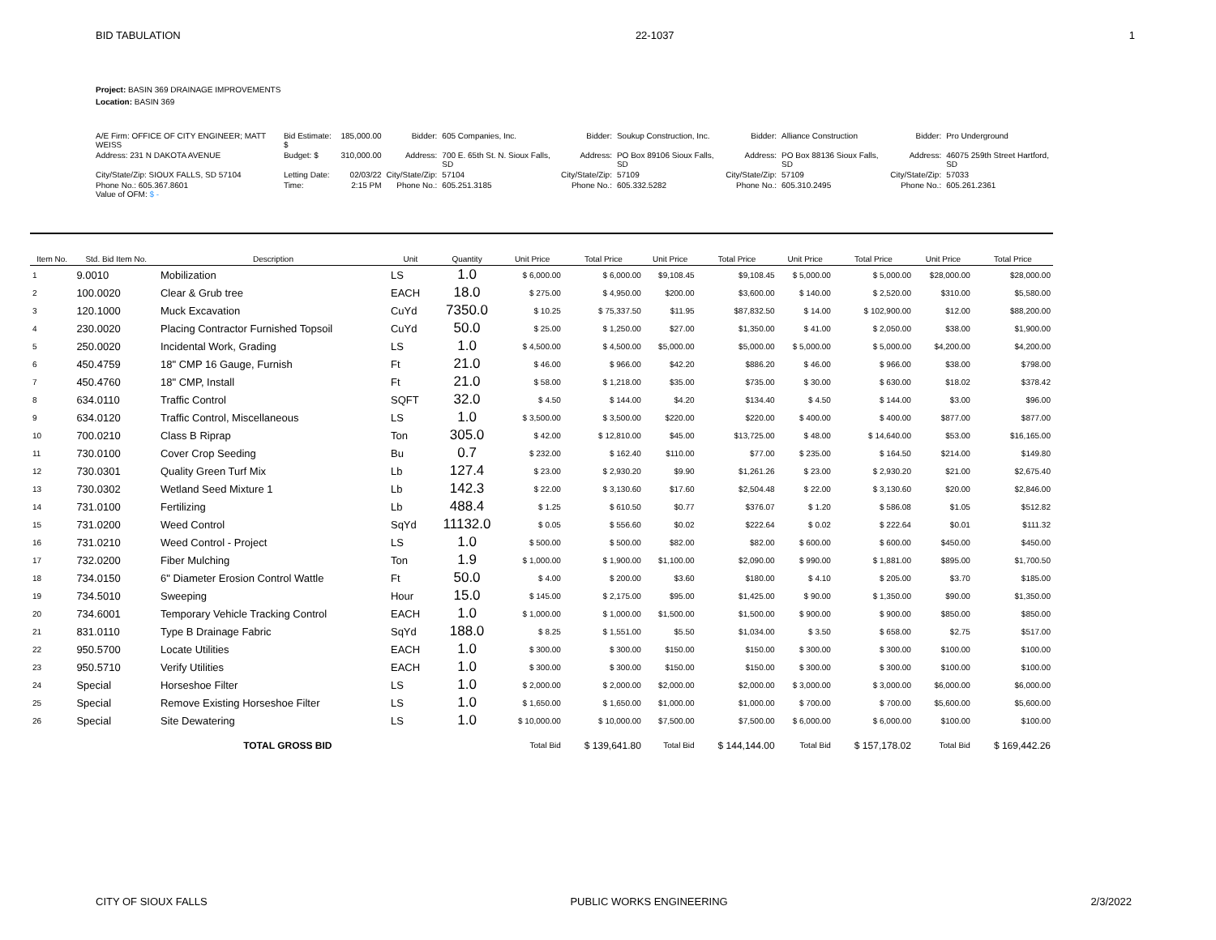BID TABULATION 22-1037 1
Project: BASIN 369 DRAINAGE IMPROVEMENTS
Location: BASIN 369
| A/E Firm: OFFICE OF CITY ENGINEER; MATT WEISS | Bid Estimate: $ | 185,000.00 | Bidder: | 605 Companies, Inc. | Bidder: | Soukup Construction, Inc. | Bidder: | Alliance Construction | Bidder: | Pro Underground |
| Address: 231 N DAKOTA AVENUE | Budget: $ | 310,000.00 | Address: | 700 E. 65th St. N. Sioux Falls, SD | Address: | PO Box 89106 Sioux Falls, SD | Address: | PO Box 88136 Sioux Falls, SD | Address: | 46075 259th Street Hartford, SD |
| City/State/Zip: SIOUX FALLS, SD 57104 | Letting Date: | 02/03/22 | City/State/Zip: | 57104 | City/State/Zip: | 57109 | City/State/Zip: | 57109 | City/State/Zip: | 57033 |
| Phone No.: 605.367.8601 Value of OFM: $ - | Time: | 2:15 PM | Phone No.: | 605.251.3185 | Phone No.: | 605.332.5282 | Phone No.: | 605.310.2495 | Phone No.: | 605.261.2361 |
| Item No. | Std. Bid Item No. | Description | Unit | Quantity | Unit Price | Total Price | Unit Price | Total Price | Unit Price | Total Price | Unit Price | Total Price |
| --- | --- | --- | --- | --- | --- | --- | --- | --- | --- | --- | --- | --- |
| 1 | 9.0010 | Mobilization | LS | 1.0 | $ 6,000.00 | $ 6,000.00 | $9,108.45 | $9,108.45 | $ 5,000.00 | $ 5,000.00 | $28,000.00 | $28,000.00 |
| 2 | 100.0020 | Clear & Grub tree | EACH | 18.0 | $ 275.00 | $ 4,950.00 | $200.00 | $3,600.00 | $ 140.00 | $ 2,520.00 | $310.00 | $5,580.00 |
| 3 | 120.1000 | Muck Excavation | CuYd | 7350.0 | $ 10.25 | $ 75,337.50 | $11.95 | $87,832.50 | $ 14.00 | $ 102,900.00 | $12.00 | $88,200.00 |
| 4 | 230.0020 | Placing Contractor Furnished Topsoil | CuYd | 50.0 | $ 25.00 | $ 1,250.00 | $27.00 | $1,350.00 | $ 41.00 | $ 2,050.00 | $38.00 | $1,900.00 |
| 5 | 250.0020 | Incidental Work, Grading | LS | 1.0 | $ 4,500.00 | $ 4,500.00 | $5,000.00 | $5,000.00 | $ 5,000.00 | $ 5,000.00 | $4,200.00 | $4,200.00 |
| 6 | 450.4759 | 18" CMP 16 Gauge, Furnish | Ft | 21.0 | $ 46.00 | $ 966.00 | $42.20 | $886.20 | $ 46.00 | $ 966.00 | $38.00 | $798.00 |
| 7 | 450.4760 | 18" CMP, Install | Ft | 21.0 | $ 58.00 | $ 1,218.00 | $35.00 | $735.00 | $ 30.00 | $ 630.00 | $18.02 | $378.42 |
| 8 | 634.0110 | Traffic Control | SQFT | 32.0 | $ 4.50 | $ 144.00 | $4.20 | $134.40 | $ 4.50 | $ 144.00 | $3.00 | $96.00 |
| 9 | 634.0120 | Traffic Control, Miscellaneous | LS | 1.0 | $ 3,500.00 | $ 3,500.00 | $220.00 | $220.00 | $ 400.00 | $ 400.00 | $877.00 | $877.00 |
| 10 | 700.0210 | Class B Riprap | Ton | 305.0 | $ 42.00 | $ 12,810.00 | $45.00 | $13,725.00 | $ 48.00 | $ 14,640.00 | $53.00 | $16,165.00 |
| 11 | 730.0100 | Cover Crop Seeding | Bu | 0.7 | $ 232.00 | $ 162.40 | $110.00 | $77.00 | $ 235.00 | $ 164.50 | $214.00 | $149.80 |
| 12 | 730.0301 | Quality Green Turf Mix | Lb | 127.4 | $ 23.00 | $ 2,930.20 | $9.90 | $1,261.26 | $ 23.00 | $ 2,930.20 | $21.00 | $2,675.40 |
| 13 | 730.0302 | Wetland Seed Mixture 1 | Lb | 142.3 | $ 22.00 | $ 3,130.60 | $17.60 | $2,504.48 | $ 22.00 | $ 3,130.60 | $20.00 | $2,846.00 |
| 14 | 731.0100 | Fertilizing | Lb | 488.4 | $ 1.25 | $ 610.50 | $0.77 | $376.07 | $ 1.20 | $ 586.08 | $1.05 | $512.82 |
| 15 | 731.0200 | Weed Control | SqYd | 11132.0 | $ 0.05 | $ 556.60 | $0.02 | $222.64 | $ 0.02 | $ 222.64 | $0.01 | $111.32 |
| 16 | 731.0210 | Weed Control - Project | LS | 1.0 | $ 500.00 | $ 500.00 | $82.00 | $82.00 | $ 600.00 | $ 600.00 | $450.00 | $450.00 |
| 17 | 732.0200 | Fiber Mulching | Ton | 1.9 | $ 1,000.00 | $ 1,900.00 | $1,100.00 | $2,090.00 | $ 990.00 | $ 1,881.00 | $895.00 | $1,700.50 |
| 18 | 734.0150 | 6" Diameter Erosion Control Wattle | Ft | 50.0 | $ 4.00 | $ 200.00 | $3.60 | $180.00 | $ 4.10 | $ 205.00 | $3.70 | $185.00 |
| 19 | 734.5010 | Sweeping | Hour | 15.0 | $ 145.00 | $ 2,175.00 | $95.00 | $1,425.00 | $ 90.00 | $ 1,350.00 | $90.00 | $1,350.00 |
| 20 | 734.6001 | Temporary Vehicle Tracking Control | EACH | 1.0 | $ 1,000.00 | $ 1,000.00 | $1,500.00 | $1,500.00 | $ 900.00 | $ 900.00 | $850.00 | $850.00 |
| 21 | 831.0110 | Type B Drainage Fabric | SqYd | 188.0 | $ 8.25 | $ 1,551.00 | $5.50 | $1,034.00 | $ 3.50 | $ 658.00 | $2.75 | $517.00 |
| 22 | 950.5700 | Locate Utilities | EACH | 1.0 | $ 300.00 | $ 300.00 | $150.00 | $150.00 | $ 300.00 | $ 300.00 | $100.00 | $100.00 |
| 23 | 950.5710 | Verify Utilities | EACH | 1.0 | $ 300.00 | $ 300.00 | $150.00 | $150.00 | $ 300.00 | $ 300.00 | $100.00 | $100.00 |
| 24 | Special | Horseshoe Filter | LS | 1.0 | $ 2,000.00 | $ 2,000.00 | $2,000.00 | $2,000.00 | $ 3,000.00 | $ 3,000.00 | $6,000.00 | $6,000.00 |
| 25 | Special | Remove Existing Horseshoe Filter | LS | 1.0 | $ 1,650.00 | $ 1,650.00 | $1,000.00 | $1,000.00 | $ 700.00 | $ 700.00 | $5,600.00 | $5,600.00 |
| 26 | Special | Site Dewatering | LS | 1.0 | $ 10,000.00 | $ 10,000.00 | $7,500.00 | $7,500.00 | $ 6,000.00 | $ 6,000.00 | $100.00 | $100.00 |
| | TOTAL GROSS BID | | | | Total Bid | $ 139,641.80 | Total Bid | $ 144,144.00 | Total Bid | $ 157,178.02 | Total Bid | $ 169,442.26 |
CITY OF SIOUX FALLS PUBLIC WORKS ENGINEERING 2/3/2022